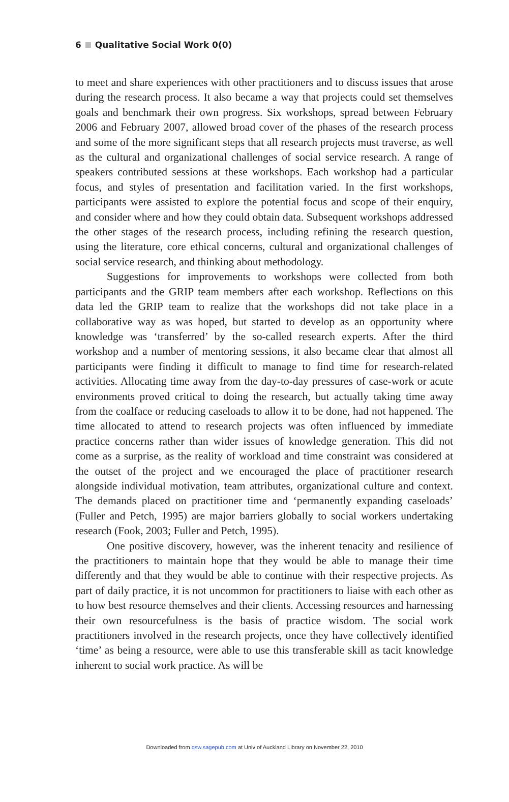6 Qualitative Social Work 0(0)
to meet and share experiences with other practitioners and to discuss issues that arose during the research process. It also became a way that projects could set themselves goals and benchmark their own progress. Six workshops, spread between February 2006 and February 2007, allowed broad cover of the phases of the research process and some of the more significant steps that all research projects must traverse, as well as the cultural and organizational challenges of social service research. A range of speakers contributed sessions at these workshops. Each workshop had a particular focus, and styles of presentation and facilitation varied. In the first workshops, participants were assisted to explore the potential focus and scope of their enquiry, and consider where and how they could obtain data. Subsequent workshops addressed the other stages of the research process, including refining the research question, using the literature, core ethical concerns, cultural and organizational challenges of social service research, and thinking about methodology.
Suggestions for improvements to workshops were collected from both participants and the GRIP team members after each workshop. Reflections on this data led the GRIP team to realize that the workshops did not take place in a collaborative way as was hoped, but started to develop as an opportunity where knowledge was ‘transferred’ by the so-called research experts. After the third workshop and a number of mentoring sessions, it also became clear that almost all participants were finding it difficult to manage to find time for research-related activities. Allocating time away from the day-to-day pressures of case-work or acute environments proved critical to doing the research, but actually taking time away from the coalface or reducing caseloads to allow it to be done, had not happened. The time allocated to attend to research projects was often influenced by immediate practice concerns rather than wider issues of knowledge generation. This did not come as a surprise, as the reality of workload and time constraint was considered at the outset of the project and we encouraged the place of practitioner research alongside individual motivation, team attributes, organizational culture and context. The demands placed on practitioner time and ‘permanently expanding caseloads’ (Fuller and Petch, 1995) are major barriers globally to social workers undertaking research (Fook, 2003; Fuller and Petch, 1995).
One positive discovery, however, was the inherent tenacity and resilience of the practitioners to maintain hope that they would be able to manage their time differently and that they would be able to continue with their respective projects. As part of daily practice, it is not uncommon for practitioners to liaise with each other as to how best resource themselves and their clients. Accessing resources and harnessing their own resourcefulness is the basis of practice wisdom. The social work practitioners involved in the research projects, once they have collectively identified ‘time’ as being a resource, were able to use this transferable skill as tacit knowledge inherent to social work practice. As will be
Downloaded from qsw.sagepub.com at Univ of Auckland Library on November 22, 2010